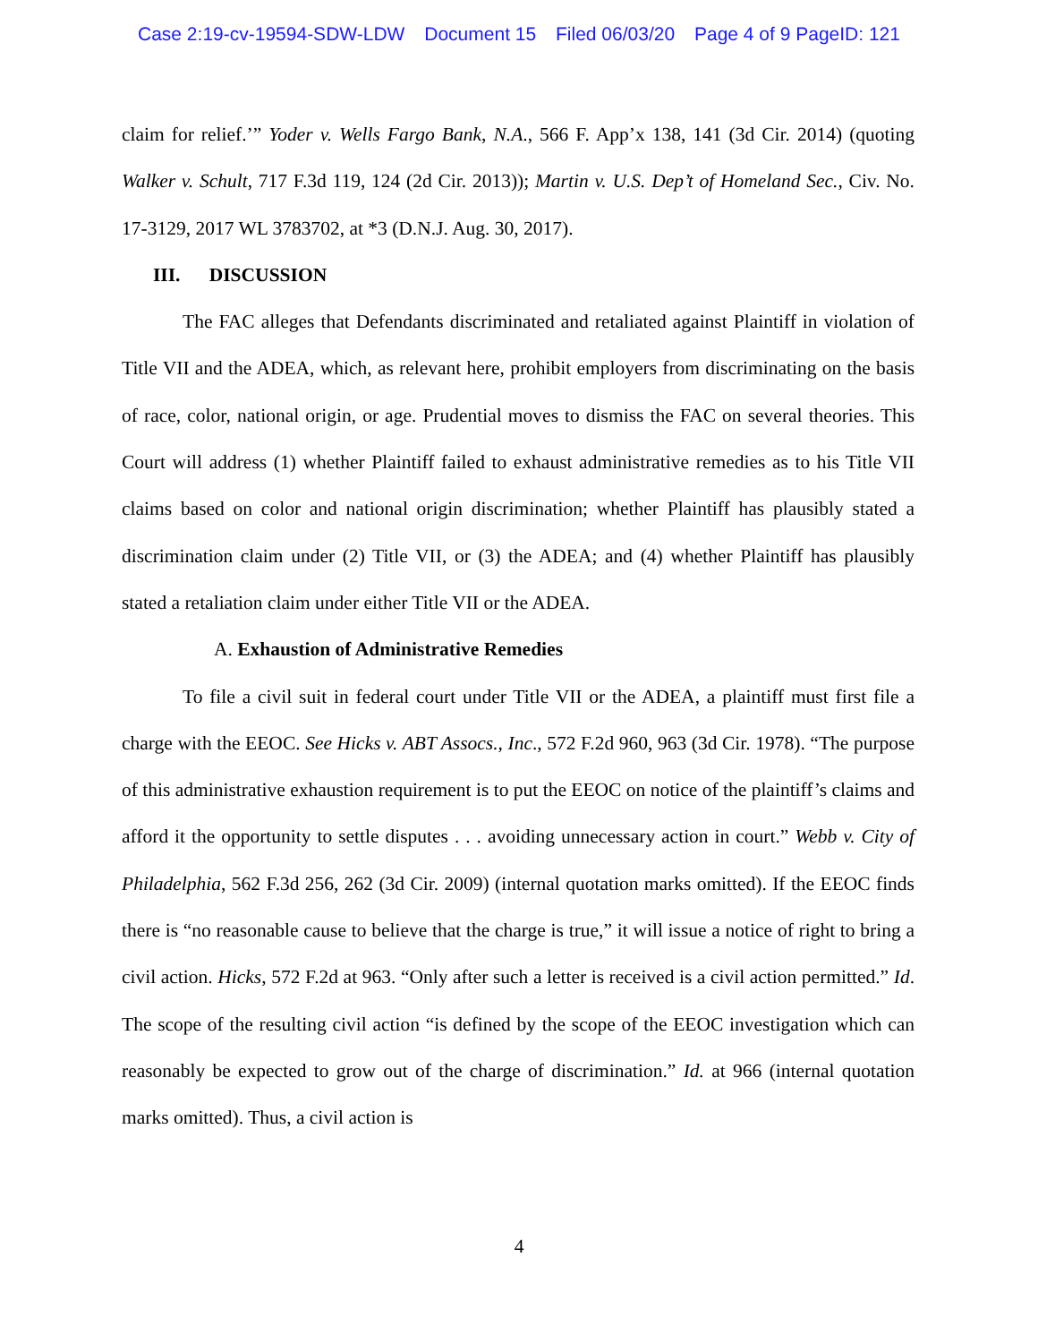Case 2:19-cv-19594-SDW-LDW Document 15 Filed 06/03/20 Page 4 of 9 PageID: 121
claim for relief.’” Yoder v. Wells Fargo Bank, N.A., 566 F. App’x 138, 141 (3d Cir. 2014) (quoting Walker v. Schult, 717 F.3d 119, 124 (2d Cir. 2013)); Martin v. U.S. Dep’t of Homeland Sec., Civ. No. 17-3129, 2017 WL 3783702, at *3 (D.N.J. Aug. 30, 2017).
III. DISCUSSION
The FAC alleges that Defendants discriminated and retaliated against Plaintiff in violation of Title VII and the ADEA, which, as relevant here, prohibit employers from discriminating on the basis of race, color, national origin, or age. Prudential moves to dismiss the FAC on several theories. This Court will address (1) whether Plaintiff failed to exhaust administrative remedies as to his Title VII claims based on color and national origin discrimination; whether Plaintiff has plausibly stated a discrimination claim under (2) Title VII, or (3) the ADEA; and (4) whether Plaintiff has plausibly stated a retaliation claim under either Title VII or the ADEA.
A. Exhaustion of Administrative Remedies
To file a civil suit in federal court under Title VII or the ADEA, a plaintiff must first file a charge with the EEOC. See Hicks v. ABT Assocs., Inc., 572 F.2d 960, 963 (3d Cir. 1978). “The purpose of this administrative exhaustion requirement is to put the EEOC on notice of the plaintiff’s claims and afford it the opportunity to settle disputes . . . avoiding unnecessary action in court.” Webb v. City of Philadelphia, 562 F.3d 256, 262 (3d Cir. 2009) (internal quotation marks omitted). If the EEOC finds there is “no reasonable cause to believe that the charge is true,” it will issue a notice of right to bring a civil action. Hicks, 572 F.2d at 963. “Only after such a letter is received is a civil action permitted.” Id. The scope of the resulting civil action “is defined by the scope of the EEOC investigation which can reasonably be expected to grow out of the charge of discrimination.” Id. at 966 (internal quotation marks omitted). Thus, a civil action is
4